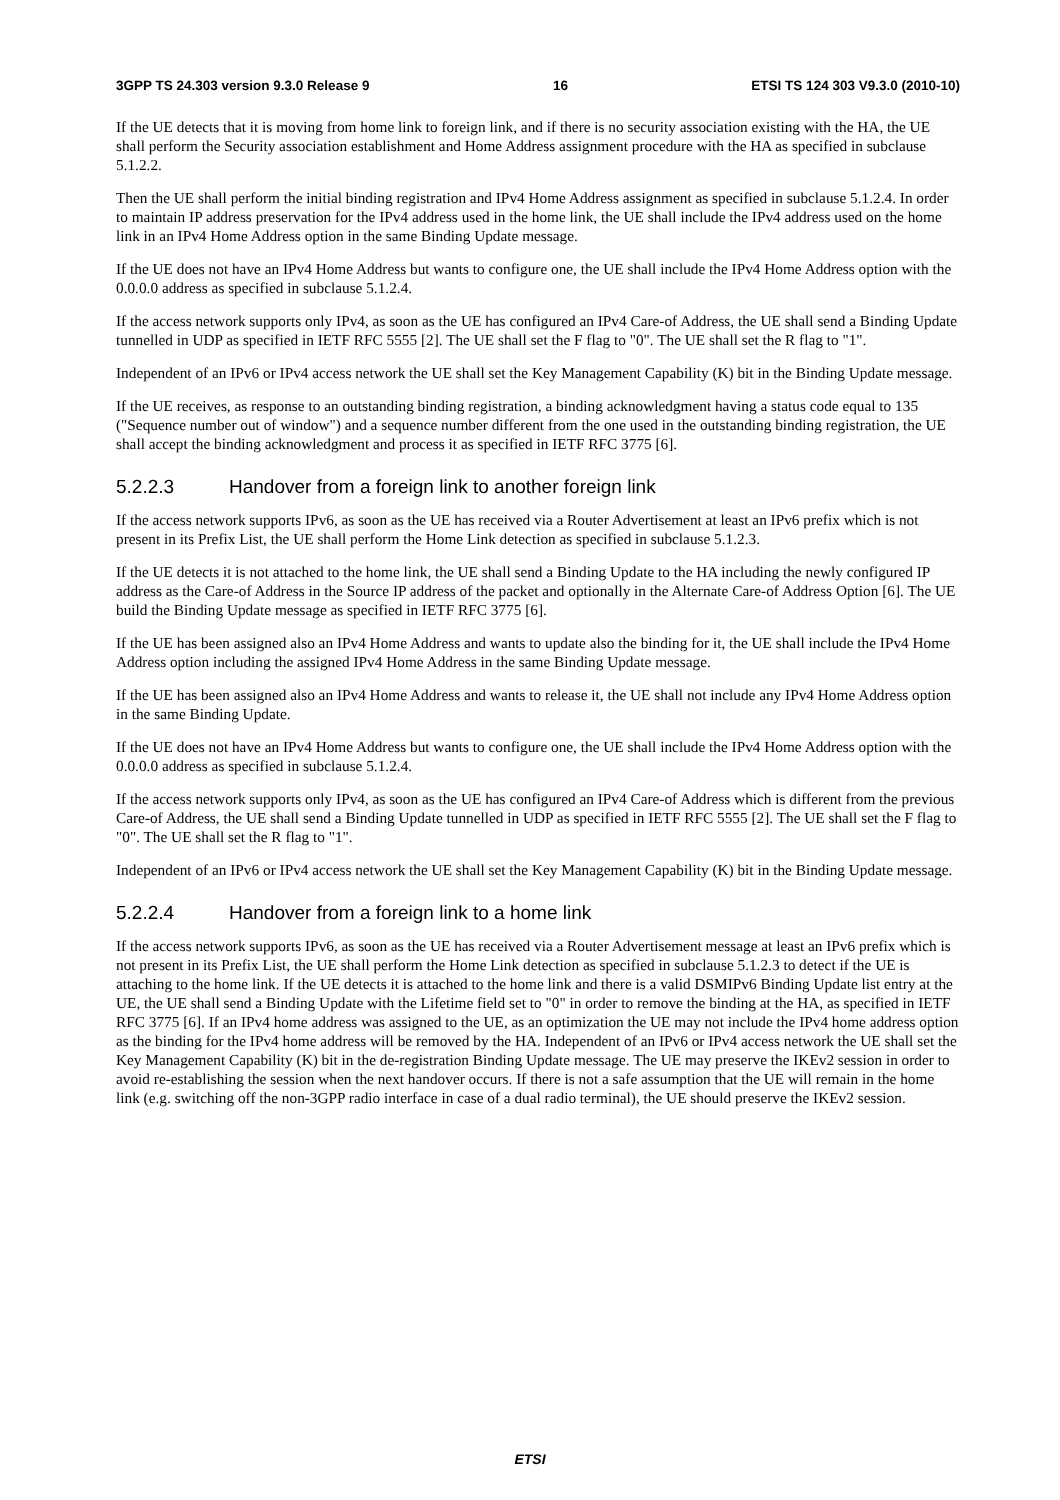3GPP TS 24.303 version 9.3.0 Release 9 16 ETSI TS 124 303 V9.3.0 (2010-10)
If the UE detects that it is moving from home link to foreign link, and if there is no security association existing with the HA, the UE shall perform the Security association establishment and Home Address assignment procedure with the HA as specified in subclause 5.1.2.2.
Then the UE shall perform the initial binding registration and IPv4 Home Address assignment as specified in subclause 5.1.2.4. In order to maintain IP address preservation for the IPv4 address used in the home link, the UE shall include the IPv4 address used on the home link in an IPv4 Home Address option in the same Binding Update message.
If the UE does not have an IPv4 Home Address but wants to configure one, the UE shall include the IPv4 Home Address option with the 0.0.0.0 address as specified in subclause 5.1.2.4.
If the access network supports only IPv4, as soon as the UE has configured an IPv4 Care-of Address, the UE shall send a Binding Update tunnelled in UDP as specified in IETF RFC 5555 [2]. The UE shall set the F flag to "0". The UE shall set the R flag to "1".
Independent of an IPv6 or IPv4 access network the UE shall set the Key Management Capability (K) bit in the Binding Update message.
If the UE receives, as response to an outstanding binding registration, a binding acknowledgment having a status code equal to 135 ("Sequence number out of window") and a sequence number different from the one used in the outstanding binding registration, the UE shall accept the binding acknowledgment and process it as specified in IETF RFC 3775 [6].
5.2.2.3 Handover from a foreign link to another foreign link
If the access network supports IPv6, as soon as the UE has received via a Router Advertisement at least an IPv6 prefix which is not present in its Prefix List, the UE shall perform the Home Link detection as specified in subclause 5.1.2.3.
If the UE detects it is not attached to the home link, the UE shall send a Binding Update to the HA including the newly configured IP address as the Care-of Address in the Source IP address of the packet and optionally in the Alternate Care-of Address Option [6]. The UE build the Binding Update message as specified in IETF RFC 3775 [6].
If the UE has been assigned also an IPv4 Home Address and wants to update also the binding for it, the UE shall include the IPv4 Home Address option including the assigned IPv4 Home Address in the same Binding Update message.
If the UE has been assigned also an IPv4 Home Address and wants to release it, the UE shall not include any IPv4 Home Address option in the same Binding Update.
If the UE does not have an IPv4 Home Address but wants to configure one, the UE shall include the IPv4 Home Address option with the 0.0.0.0 address as specified in subclause 5.1.2.4.
If the access network supports only IPv4, as soon as the UE has configured an IPv4 Care-of Address which is different from the previous Care-of Address, the UE shall send a Binding Update tunnelled in UDP as specified in IETF RFC 5555 [2]. The UE shall set the F flag to "0". The UE shall set the R flag to "1".
Independent of an IPv6 or IPv4 access network the UE shall set the Key Management Capability (K) bit in the Binding Update message.
5.2.2.4 Handover from a foreign link to a home link
If the access network supports IPv6, as soon as the UE has received via a Router Advertisement message at least an IPv6 prefix which is not present in its Prefix List, the UE shall perform the Home Link detection as specified in subclause 5.1.2.3 to detect if the UE is attaching to the home link. If the UE detects it is attached to the home link and there is a valid DSMIPv6 Binding Update list entry at the UE, the UE shall send a Binding Update with the Lifetime field set to "0" in order to remove the binding at the HA, as specified in IETF RFC 3775 [6]. If an IPv4 home address was assigned to the UE, as an optimization the UE may not include the IPv4 home address option as the binding for the IPv4 home address will be removed by the HA. Independent of an IPv6 or IPv4 access network the UE shall set the Key Management Capability (K) bit in the de-registration Binding Update message. The UE may preserve the IKEv2 session in order to avoid re-establishing the session when the next handover occurs. If there is not a safe assumption that the UE will remain in the home link (e.g. switching off the non-3GPP radio interface in case of a dual radio terminal), the UE should preserve the IKEv2 session.
ETSI